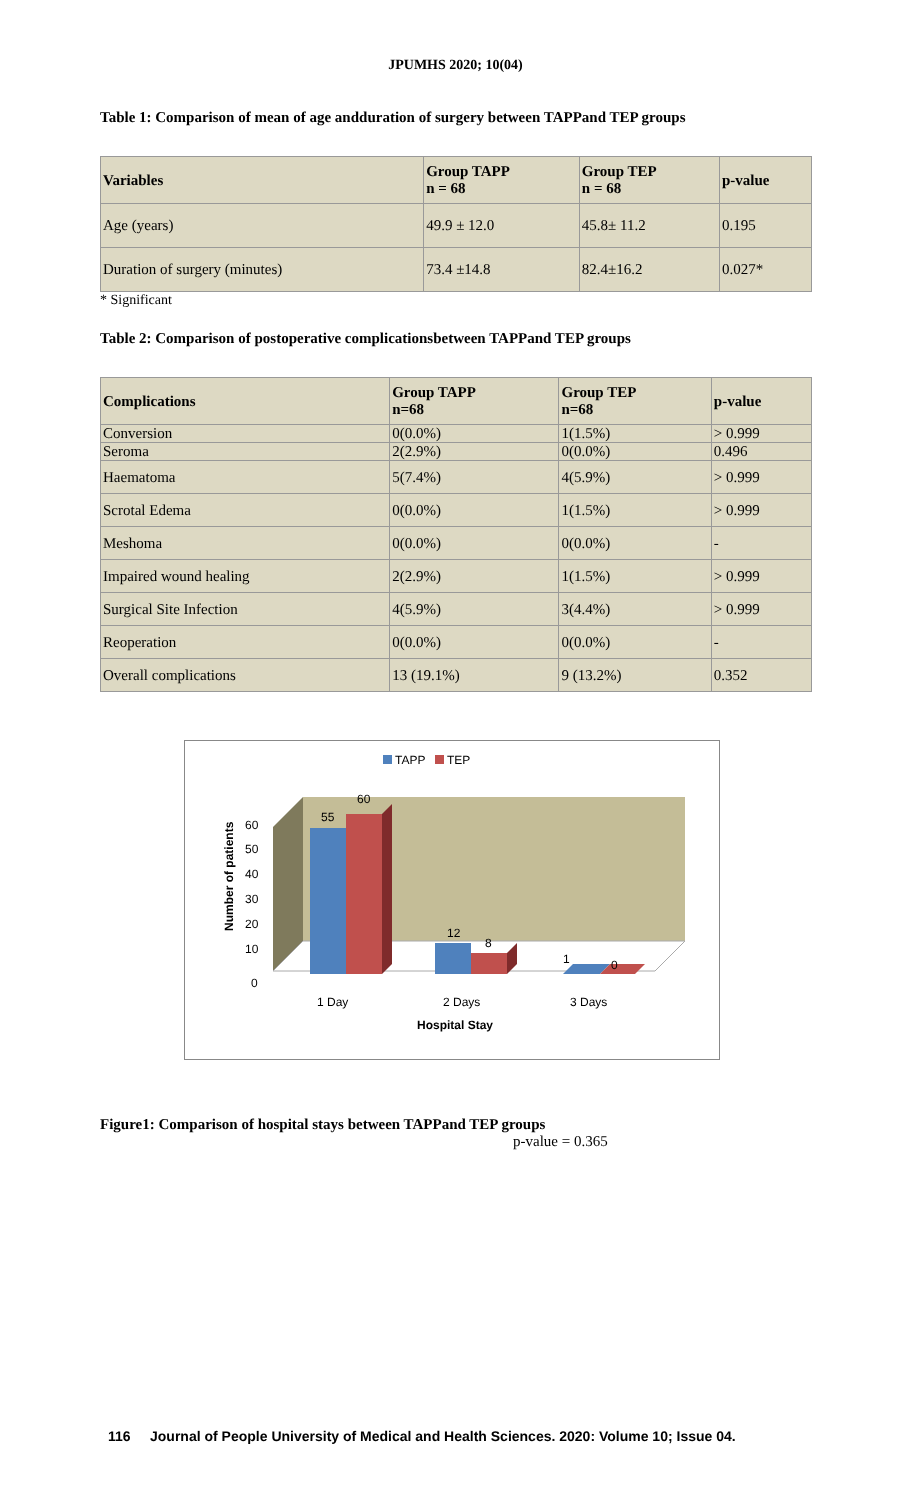JPUMHS 2020; 10(04)
Table 1: Comparison of mean of age andduration of surgery between TAPPand TEP groups
| Variables | Group TAPP n = 68 | Group TEP n = 68 | p-value |
| --- | --- | --- | --- |
| Age (years) | 49.9 ± 12.0 | 45.8± 11.2 | 0.195 |
| Duration of surgery (minutes) | 73.4 ±14.8 | 82.4±16.2 | 0.027* |
* Significant
Table 2: Comparison of postoperative complicationsbetween TAPPand TEP groups
| Complications | Group TAPP n=68 | Group TEP n=68 | p-value |
| --- | --- | --- | --- |
| Conversion | 0(0.0%) | 1(1.5%) | > 0.999 |
| Seroma | 2(2.9%) | 0(0.0%) | 0.496 |
| Haematoma | 5(7.4%) | 4(5.9%) | > 0.999 |
| Scrotal Edema | 0(0.0%) | 1(1.5%) | > 0.999 |
| Meshoma | 0(0.0%) | 0(0.0%) | - |
| Impaired wound healing | 2(2.9%) | 1(1.5%) | > 0.999 |
| Surgical Site Infection | 4(5.9%) | 3(4.4%) | > 0.999 |
| Reoperation | 0(0.0%) | 0(0.0%) | - |
| Overall complications | 13 (19.1%) | 9 (13.2%) | 0.352 |
TAPP
TEP
55
60
12
8
1
0
60
50
40
30
20
10
0
1 Day
2 Days
3 Days
Hospital Stay
Number of patients
Figure1: Comparison of hospital stays between TAPPand TEP groups
p-value = 0.365
116 Journal of People University of Medical and Health Sciences. 2020: Volume 10; Issue 04.